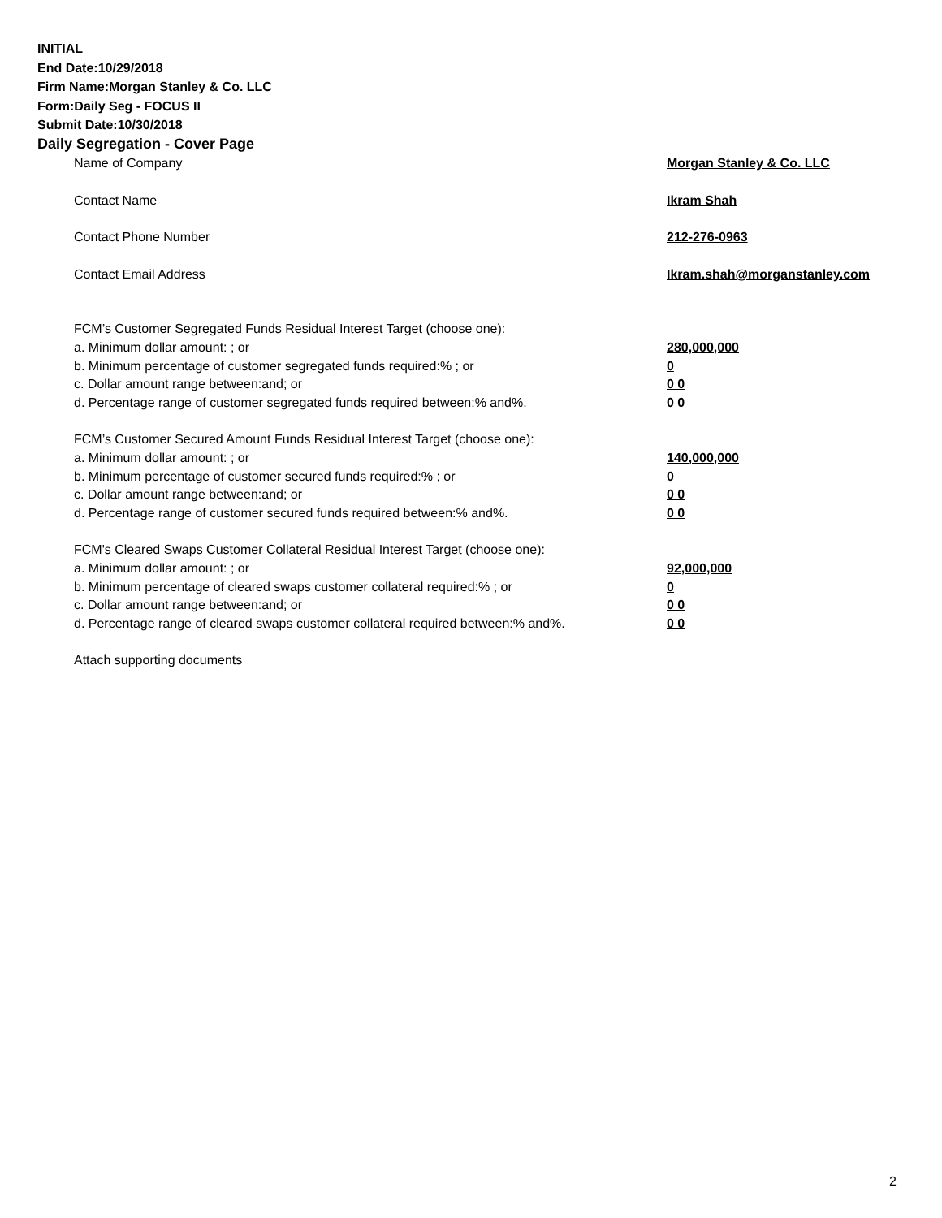INITIAL
End Date:10/29/2018
Firm Name:Morgan Stanley & Co. LLC
Form:Daily Seg - FOCUS II
Submit Date:10/30/2018
Daily Segregation - Cover Page
Name of Company Morgan Stanley & Co. LLC
Contact Name Ikram Shah
Contact Phone Number 212-276-0963
Contact Email Address Ikram.shah@morganstanley.com
FCM’s Customer Segregated Funds Residual Interest Target (choose one):
a. Minimum dollar amount: ; or 280,000,000
b. Minimum percentage of customer segregated funds required:% ; or 0
c. Dollar amount range between:and; or 0 0
d. Percentage range of customer segregated funds required between:% and%. 0 0
FCM’s Customer Secured Amount Funds Residual Interest Target (choose one):
a. Minimum dollar amount: ; or 140,000,000
b. Minimum percentage of customer secured funds required:% ; or 0
c. Dollar amount range between:and; or 0 0
d. Percentage range of customer secured funds required between:% and%. 0 0
FCM's Cleared Swaps Customer Collateral Residual Interest Target (choose one):
a. Minimum dollar amount: ; or 92,000,000
b. Minimum percentage of cleared swaps customer collateral required:% ; or 0
c. Dollar amount range between:and; or 0 0
d. Percentage range of cleared swaps customer collateral required between:% and%. 0 0
Attach supporting documents
2